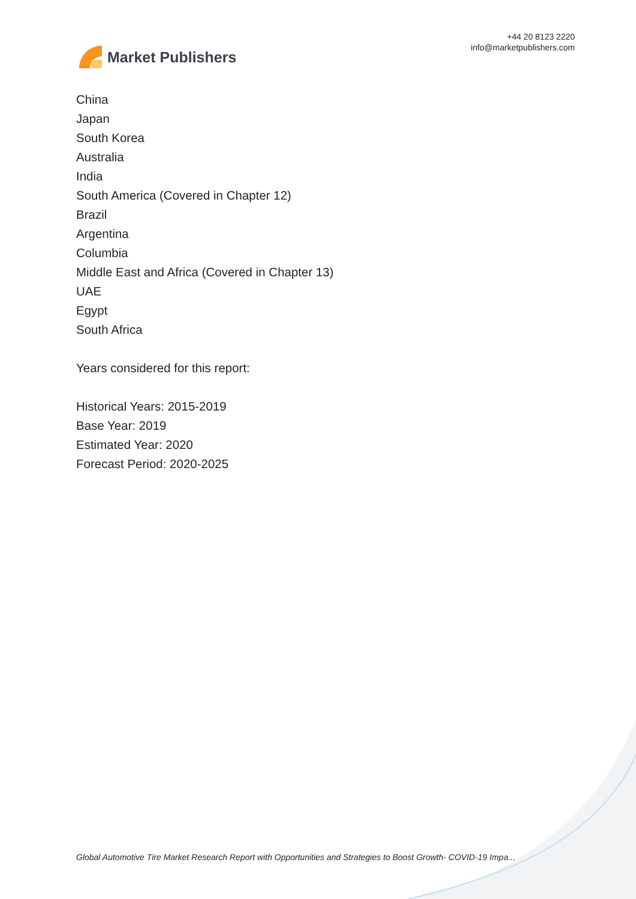Market Publishers
+44 20 8123 2220
info@marketpublishers.com
China
Japan
South Korea
Australia
India
South America (Covered in Chapter 12)
Brazil
Argentina
Columbia
Middle East and Africa (Covered in Chapter 13)
UAE
Egypt
South Africa
Years considered for this report:
Historical Years: 2015-2019
Base Year: 2019
Estimated Year: 2020
Forecast Period: 2020-2025
Global Automotive Tire Market Research Report with Opportunities and Strategies to Boost Growth- COVID-19 Impa...